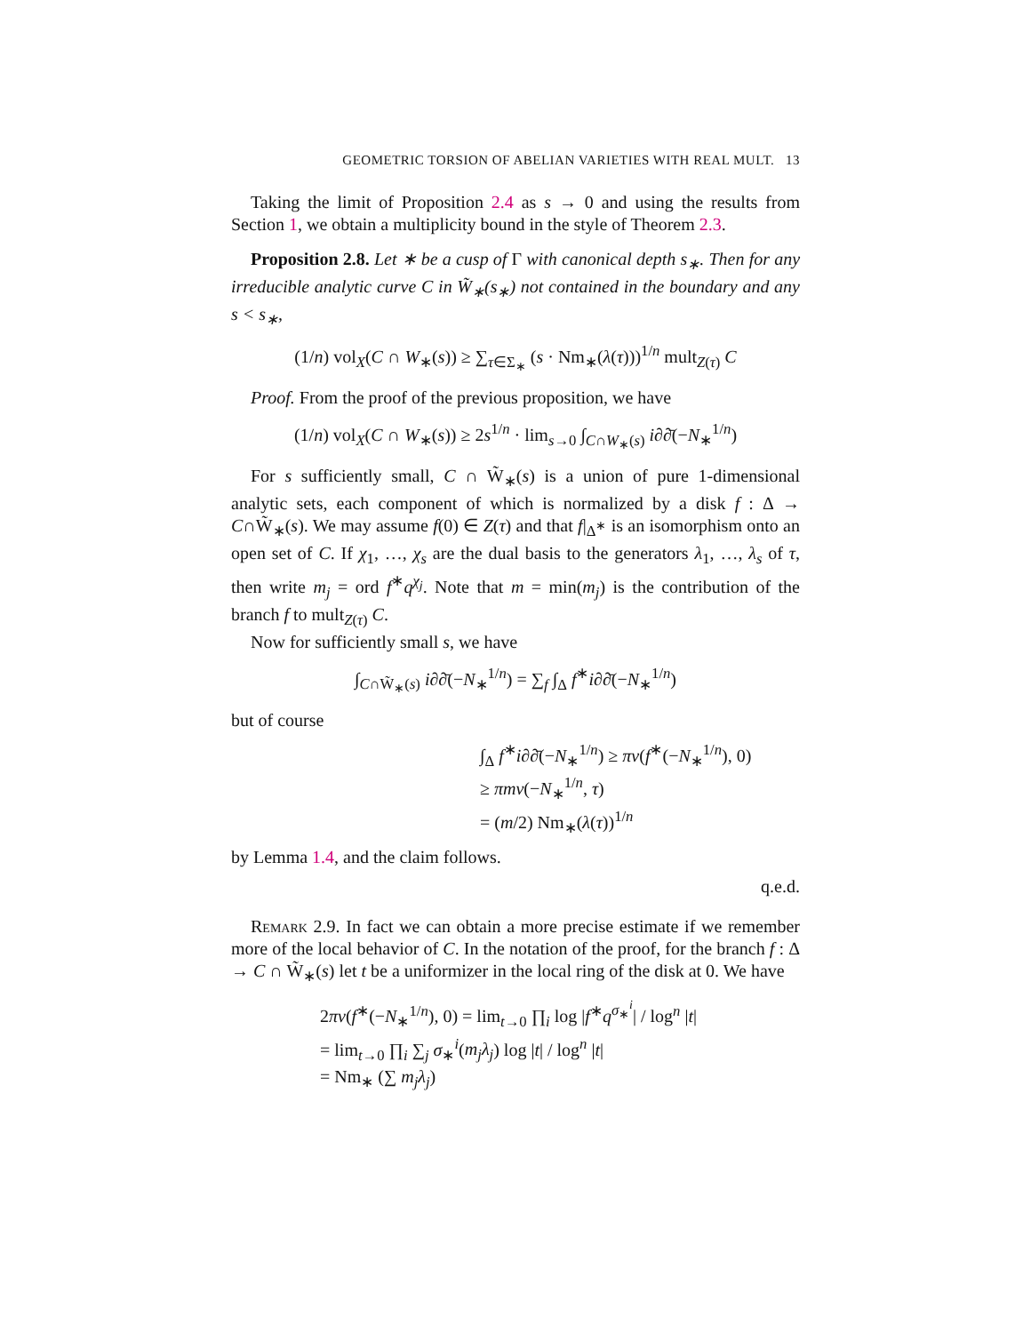GEOMETRIC TORSION OF ABELIAN VARIETIES WITH REAL MULT. 13
Taking the limit of Proposition 2.4 as s → 0 and using the results from Section 1, we obtain a multiplicity bound in the style of Theorem 2.3.
Proposition 2.8. Let ∗ be a cusp of Γ with canonical depth s<sub>∗</sub>. Then for any irreducible analytic curve C in W̃<sub>∗</sub>(s<sub>∗</sub>) not contained in the boundary and any s < s<sub>∗</sub>,
(1/n) vol<sub>X</sub>(C ∩ W<sub>∗</sub>(s)) ≥ ∑<sub>τ∈Σ<sub>∗</sub></sub> (s · Nm<sub>∗</sub>(λ(τ)))<sup>1/n</sup> mult<sub>Z(τ)</sub> C
Proof. From the proof of the previous proposition, we have
(1/n) vol<sub>X</sub>(C ∩ W<sub>∗</sub>(s)) ≥ 2s<sup>1/n</sup> · lim<sub>s→0</sub> ∫<sub>C∩W<sub>∗</sub>(s)</sub> i∂∂̄(−N<sub>∗</sub><sup>1/n</sup>)
For s sufficiently small, C ∩ W̃<sub>∗</sub>(s) is a union of pure 1-dimensional analytic sets, each component of which is normalized by a disk f : Δ → C∩W̃<sub>∗</sub>(s). We may assume f(0) ∈ Z(τ) and that f|<sub>Δ<sup>∗</sup></sub> is an isomorphism onto an open set of C. If χ<sub>1</sub>, …, χ<sub>s</sub> are the dual basis to the generators λ<sub>1</sub>, …, λ<sub>s</sub> of τ, then write m<sub>j</sub> = ord f<sup>∗</sup>q<sup>χ<sub>j</sub></sup>. Note that m = min(m<sub>j</sub>) is the contribution of the branch f to mult<sub>Z(τ)</sub> C.
Now for sufficiently small s, we have
∫<sub>C∩W̃<sub>∗</sub>(s)</sub> i∂∂̄(−N<sub>∗</sub><sup>1/n</sup>) = ∑<sub>f</sub> ∫<sub>Δ</sub> f<sup>∗</sup>i∂∂̄(−N<sub>∗</sub><sup>1/n</sup>)
but of course
∫<sub>Δ</sub> f<sup>∗</sup>i∂∂̄(−N<sub>∗</sub><sup>1/n</sup>) ≥ πν(f<sup>∗</sup>(−N<sub>∗</sub><sup>1/n</sup>), 0)
≥ πmν(−N<sub>∗</sub><sup>1/n</sup>, τ)
= (m/2) Nm<sub>∗</sub>(λ(τ))<sup>1/n</sup>
by Lemma 1.4, and the claim follows.
q.e.d.
Remark 2.9. In fact we can obtain a more precise estimate if we remember more of the local behavior of C. In the notation of the proof, for the branch f : Δ → C ∩ W̃<sub>∗</sub>(s) let t be a uniformizer in the local ring of the disk at 0. We have
2πν(f<sup>∗</sup>(−N<sub>∗</sub><sup>1/n</sup>), 0) = lim<sub>t→0</sub> ∏<sub>i</sub> log |f<sup>∗</sup>q<sup>σ<sub>∗</sub><sup>i</sup></sup>| / log<sup>n</sup> |t|
= lim<sub>t→0</sub> ∏<sub>i</sub> ∑<sub>j</sub> σ<sub>∗</sub><sup>i</sup>(m<sub>j</sub>λ<sub>j</sub>) log |t| / log<sup>n</sup> |t|
= Nm<sub>∗</sub> (∑ m<sub>j</sub>λ<sub>j</sub>)